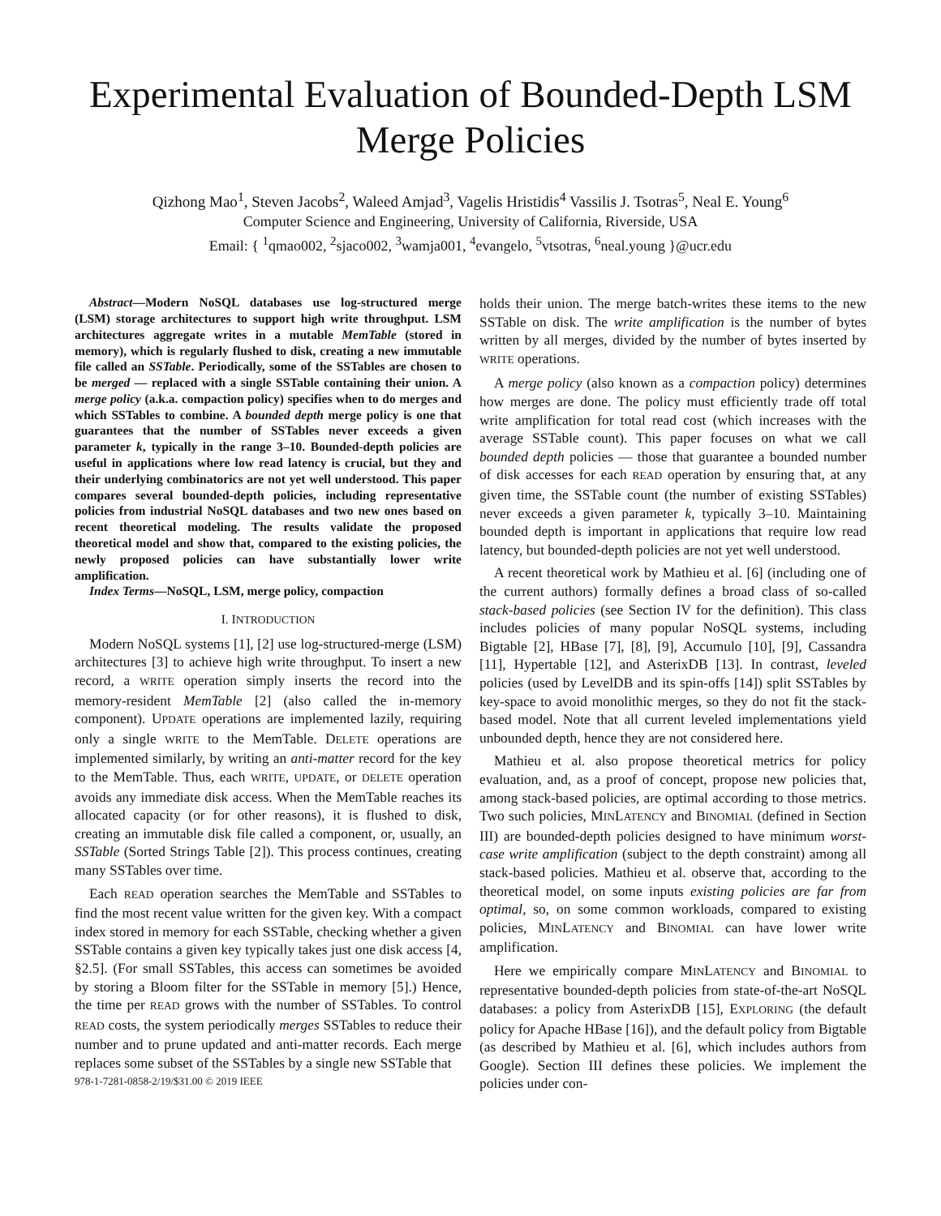Experimental Evaluation of Bounded-Depth LSM Merge Policies
Qizhong Mao<sup>1</sup>, Steven Jacobs<sup>2</sup>, Waleed Amjad<sup>3</sup>, Vagelis Hristidis<sup>4</sup> Vassilis J. Tsotras<sup>5</sup>, Neal E. Young<sup>6</sup>
Computer Science and Engineering, University of California, Riverside, USA
Email: { <sup>1</sup>qmao002, <sup>2</sup>sjaco002, <sup>3</sup>wamja001, <sup>4</sup>evangelo, <sup>5</sup>vtsotras, <sup>6</sup>neal.young }@ucr.edu
Abstract—Modern NoSQL databases use log-structured merge (LSM) storage architectures to support high write throughput. LSM architectures aggregate writes in a mutable MemTable (stored in memory), which is regularly flushed to disk, creating a new immutable file called an SSTable. Periodically, some of the SSTables are chosen to be merged — replaced with a single SSTable containing their union. A merge policy (a.k.a. compaction policy) specifies when to do merges and which SSTables to combine. A bounded depth merge policy is one that guarantees that the number of SSTables never exceeds a given parameter k, typically in the range 3–10. Bounded-depth policies are useful in applications where low read latency is crucial, but they and their underlying combinatorics are not yet well understood. This paper compares several bounded-depth policies, including representative policies from industrial NoSQL databases and two new ones based on recent theoretical modeling. The results validate the proposed theoretical model and show that, compared to the existing policies, the newly proposed policies can have substantially lower write amplification.
Index Terms—NoSQL, LSM, merge policy, compaction
I. INTRODUCTION
Modern NoSQL systems [1], [2] use log-structured-merge (LSM) architectures [3] to achieve high write throughput. To insert a new record, a WRITE operation simply inserts the record into the memory-resident MemTable [2] (also called the in-memory component). UPDATE operations are implemented lazily, requiring only a single WRITE to the MemTable. DELETE operations are implemented similarly, by writing an anti-matter record for the key to the MemTable. Thus, each WRITE, UPDATE, or DELETE operation avoids any immediate disk access. When the MemTable reaches its allocated capacity (or for other reasons), it is flushed to disk, creating an immutable disk file called a component, or, usually, an SSTable (Sorted Strings Table [2]). This process continues, creating many SSTables over time.
Each READ operation searches the MemTable and SSTables to find the most recent value written for the given key. With a compact index stored in memory for each SSTable, checking whether a given SSTable contains a given key typically takes just one disk access [4, §2.5]. (For small SSTables, this access can sometimes be avoided by storing a Bloom filter for the SSTable in memory [5].) Hence, the time per READ grows with the number of SSTables. To control READ costs, the system periodically merges SSTables to reduce their number and to prune updated and anti-matter records. Each merge replaces some subset of the SSTables by a single new SSTable that
978-1-7281-0858-2/19/$31.00 © 2019 IEEE
holds their union. The merge batch-writes these items to the new SSTable on disk. The write amplification is the number of bytes written by all merges, divided by the number of bytes inserted by WRITE operations.
A merge policy (also known as a compaction policy) determines how merges are done. The policy must efficiently trade off total write amplification for total read cost (which increases with the average SSTable count). This paper focuses on what we call bounded depth policies — those that guarantee a bounded number of disk accesses for each READ operation by ensuring that, at any given time, the SSTable count (the number of existing SSTables) never exceeds a given parameter k, typically 3–10. Maintaining bounded depth is important in applications that require low read latency, but bounded-depth policies are not yet well understood.
A recent theoretical work by Mathieu et al. [6] (including one of the current authors) formally defines a broad class of so-called stack-based policies (see Section IV for the definition). This class includes policies of many popular NoSQL systems, including Bigtable [2], HBase [7], [8], [9], Accumulo [10], [9], Cassandra [11], Hypertable [12], and AsterixDB [13]. In contrast, leveled policies (used by LevelDB and its spin-offs [14]) split SSTables by key-space to avoid monolithic merges, so they do not fit the stack-based model. Note that all current leveled implementations yield unbounded depth, hence they are not considered here.
Mathieu et al. also propose theoretical metrics for policy evaluation, and, as a proof of concept, propose new policies that, among stack-based policies, are optimal according to those metrics. Two such policies, MINLATENCY and BINOMIAL (defined in Section III) are bounded-depth policies designed to have minimum worst-case write amplification (subject to the depth constraint) among all stack-based policies. Mathieu et al. observe that, according to the theoretical model, on some inputs existing policies are far from optimal, so, on some common workloads, compared to existing policies, MINLATENCY and BINOMIAL can have lower write amplification.
Here we empirically compare MINLATENCY and BINOMIAL to representative bounded-depth policies from state-of-the-art NoSQL databases: a policy from AsterixDB [15], EXPLORING (the default policy for Apache HBase [16]), and the default policy from Bigtable (as described by Mathieu et al. [6], which includes authors from Google). Section III defines these policies. We implement the policies under con-